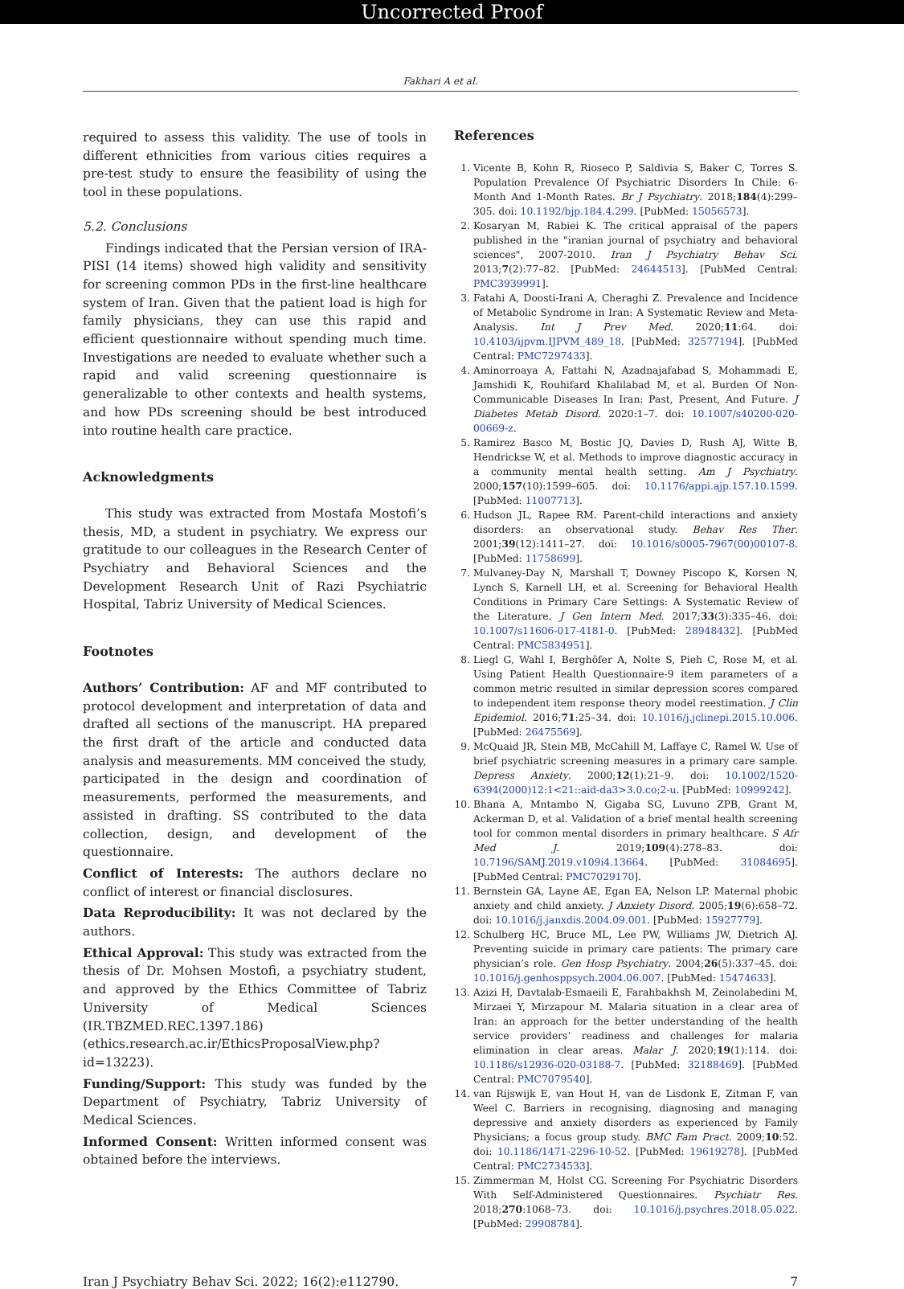Uncorrected Proof
Fakhari A et al.
required to assess this validity. The use of tools in different ethnicities from various cities requires a pre-test study to ensure the feasibility of using the tool in these populations.
5.2. Conclusions
Findings indicated that the Persian version of IRA-PISI (14 items) showed high validity and sensitivity for screening common PDs in the first-line healthcare system of Iran. Given that the patient load is high for family physicians, they can use this rapid and efficient questionnaire without spending much time. Investigations are needed to evaluate whether such a rapid and valid screening questionnaire is generalizable to other contexts and health systems, and how PDs screening should be best introduced into routine health care practice.
Acknowledgments
This study was extracted from Mostafa Mostofi’s thesis, MD, a student in psychiatry. We express our gratitude to our colleagues in the Research Center of Psychiatry and Behavioral Sciences and the Development Research Unit of Razi Psychiatric Hospital, Tabriz University of Medical Sciences.
Footnotes
Authors’ Contribution: AF and MF contributed to protocol development and interpretation of data and drafted all sections of the manuscript. HA prepared the first draft of the article and conducted data analysis and measurements. MM conceived the study, participated in the design and coordination of measurements, performed the measurements, and assisted in drafting. SS contributed to the data collection, design, and development of the questionnaire.
Conflict of Interests: The authors declare no conflict of interest or financial disclosures.
Data Reproducibility: It was not declared by the authors.
Ethical Approval: This study was extracted from the thesis of Dr. Mohsen Mostofi, a psychiatry student, and approved by the Ethics Committee of Tabriz University of Medical Sciences (IR.TBZMED.REC.1397.186) (ethics.research.ac.ir/EthicsProposalView.php?id=13223).
Funding/Support: This study was funded by the Department of Psychiatry, Tabriz University of Medical Sciences.
Informed Consent: Written informed consent was obtained before the interviews.
References
1. Vicente B, Kohn R, Rioseco P, Saldivia S, Baker C, Torres S. Population Prevalence Of Psychiatric Disorders In Chile: 6-Month And 1-Month Rates. Br J Psychiatry. 2018;184(4):299–305. doi: 10.1192/bjp.184.4.299. [PubMed: 15056573].
2. Kosaryan M, Rabiei K. The critical appraisal of the papers published in the "iranian journal of psychiatry and behavioral sciences", 2007-2010. Iran J Psychiatry Behav Sci. 2013;7(2):77–82. [PubMed: 24644513]. [PubMed Central: PMC3939991].
3. Fatahi A, Doosti-Irani A, Cheraghi Z. Prevalence and Incidence of Metabolic Syndrome in Iran: A Systematic Review and Meta-Analysis. Int J Prev Med. 2020;11:64. doi: 10.4103/ijpvm.IJPVM_489_18. [PubMed: 32577194]. [PubMed Central: PMC7297433].
4. Aminorroaya A, Fattahi N, Azadnajafabad S, Mohammadi E, Jamshidi K, Rouhifard Khalilabad M, et al. Burden Of Non-Communicable Diseases In Iran: Past, Present, And Future. J Diabetes Metab Disord. 2020:1–7. doi: 10.1007/s40200-020-00669-z.
5. Ramirez Basco M, Bostic JQ, Davies D, Rush AJ, Witte B, Hendrickse W, et al. Methods to improve diagnostic accuracy in a community mental health setting. Am J Psychiatry. 2000;157(10):1599–605. doi: 10.1176/appi.ajp.157.10.1599. [PubMed: 11007713].
6. Hudson JL, Rapee RM. Parent-child interactions and anxiety disorders: an observational study. Behav Res Ther. 2001;39(12):1411–27. doi: 10.1016/s0005-7967(00)00107-8. [PubMed: 11758699].
7. Mulvaney-Day N, Marshall T, Downey Piscopo K, Korsen N, Lynch S, Karnell LH, et al. Screening for Behavioral Health Conditions in Primary Care Settings: A Systematic Review of the Literature. J Gen Intern Med. 2017;33(3):335–46. doi: 10.1007/s11606-017-4181-0. [PubMed: 28948432]. [PubMed Central: PMC5834951].
8. Liegl G, Wahl I, Berghöfer A, Nolte S, Pieh C, Rose M, et al. Using Patient Health Questionnaire-9 item parameters of a common metric resulted in similar depression scores compared to independent item response theory model reestimation. J Clin Epidemiol. 2016;71:25–34. doi: 10.1016/j.jclinepi.2015.10.006. [PubMed: 26475569].
9. McQuaid JR, Stein MB, McCahill M, Laffaye C, Ramel W. Use of brief psychiatric screening measures in a primary care sample. Depress Anxiety. 2000;12(1):21–9. doi: 10.1002/1520-6394(2000)12:1<21::aid-da3>3.0.co;2-u. [PubMed: 10999242].
10. Bhana A, Mntambo N, Gigaba SG, Luvuno ZPB, Grant M, Ackerman D, et al. Validation of a brief mental health screening tool for common mental disorders in primary healthcare. S Afr Med J. 2019;109(4):278–83. doi: 10.7196/SAMJ.2019.v109i4.13664. [PubMed: 31084695]. [PubMed Central: PMC7029170].
11. Bernstein GA, Layne AE, Egan EA, Nelson LP. Maternal phobic anxiety and child anxiety. J Anxiety Disord. 2005;19(6):658–72. doi: 10.1016/j.janxdis.2004.09.001. [PubMed: 15927779].
12. Schulberg HC, Bruce ML, Lee PW, Williams JW, Dietrich AJ. Preventing suicide in primary care patients: The primary care physician’s role. Gen Hosp Psychiatry. 2004;26(5):337–45. doi: 10.1016/j.genhosppsych.2004.06.007. [PubMed: 15474633].
13. Azizi H, Davtalab-Esmaeili E, Farahbakhsh M, Zeinolabedini M, Mirzaei Y, Mirzapour M. Malaria situation in a clear area of Iran: an approach for the better understanding of the health service providers’ readiness and challenges for malaria elimination in clear areas. Malar J. 2020;19(1):114. doi: 10.1186/s12936-020-03188-7. [PubMed: 32188469]. [PubMed Central: PMC7079540].
14. van Rijswijk E, van Hout H, van de Lisdonk E, Zitman F, van Weel C. Barriers in recognising, diagnosing and managing depressive and anxiety disorders as experienced by Family Physicians; a focus group study. BMC Fam Pract. 2009;10:52. doi: 10.1186/1471-2296-10-52. [PubMed: 19619278]. [PubMed Central: PMC2734533].
15. Zimmerman M, Holst CG. Screening For Psychiatric Disorders With Self-Administered Questionnaires. Psychiatr Res. 2018;270:1068–73. doi: 10.1016/j.psychres.2018.05.022. [PubMed: 29908784].
Iran J Psychiatry Behav Sci. 2022; 16(2):e112790. 7